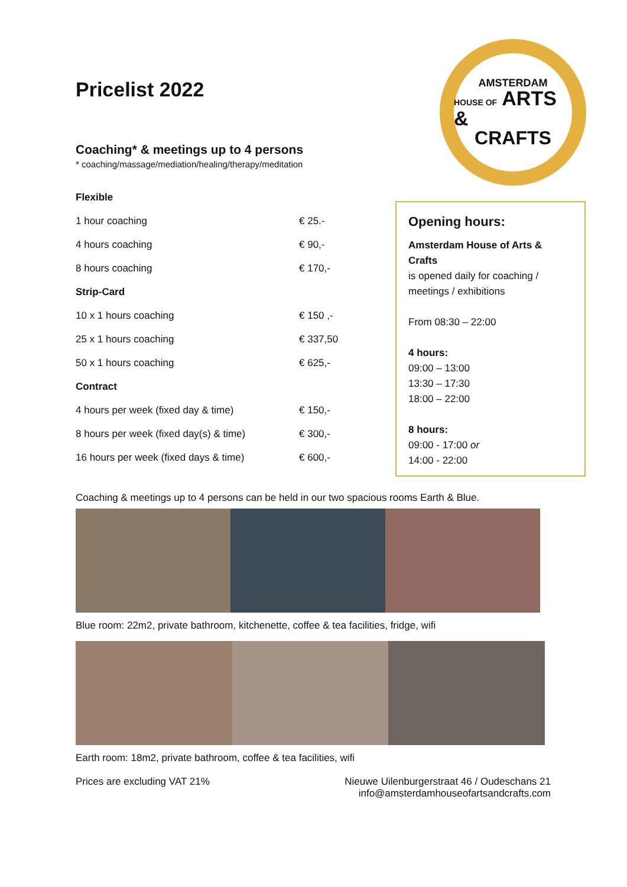Pricelist 2022
Coaching* & meetings up to 4 persons
* coaching/massage/mediation/healing/therapy/meditation
| Flexible | |
| 1 hour coaching | € 25.- |
| 4 hours coaching | € 90,- |
| 8 hours coaching | € 170,- |
| Strip-Card | |
| 10 x 1 hours coaching | € 150 ,- |
| 25 x 1 hours coaching | € 337,50 |
| 50 x 1 hours coaching | € 625,- |
| Contract | |
| 4 hours per week (fixed day & time) | € 150,- |
| 8 hours per week (fixed day(s) & time) | € 300,- |
| 16 hours per week (fixed days & time) | € 600,- |
Coaching & meetings up to 4 persons can be held in our two spacious rooms Earth & Blue.
Blue room: 22m2, private bathroom, kitchenette, coffee & tea facilities, fridge, wifi
Earth room: 18m2, private bathroom, coffee & tea facilities, wifi
Prices are excluding VAT 21% Nieuwe Uilenburgerstraat 46 / Oudeschans 21
info@amsterdamhouseofartsandcrafts.com
AMSTERDAM
HOUSE OF ARTS &
CRAFTS
Opening hours:
Amsterdam House of Arts & Crafts
is opened daily for coaching / meetings / exhibitions
From 08:30 – 22:00
4 hours:
09:00 – 13:00
13:30 – 17:30
18:00 – 22:00
8 hours:
09:00 - 17:00 or
14:00 - 22:00